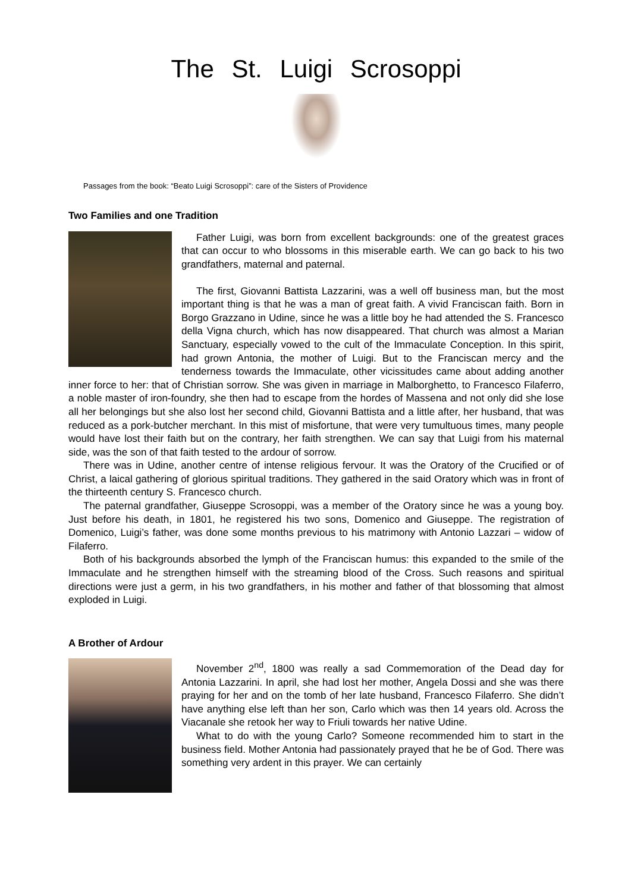The St. Luigi Scrosoppi
Passages from the book: “Beato Luigi Scrosoppi”: care of the Sisters of Providence
Two Families and one Tradition
Father Luigi, was born from excellent backgrounds: one of the greatest graces that can occur to who blossoms in this miserable earth. We can go back to his two grandfathers, maternal and paternal.
The first, Giovanni Battista Lazzarini, was a well off business man, but the most important thing is that he was a man of great faith. A vivid Franciscan faith. Born in Borgo Grazzano in Udine, since he was a little boy he had attended the S. Francesco della Vigna church, which has now disappeared. That church was almost a Marian Sanctuary, especially vowed to the cult of the Immaculate Conception. In this spirit, had grown Antonia, the mother of Luigi. But to the Franciscan mercy and the tenderness towards the Immaculate, other vicissitudes came about adding another inner force to her: that of Christian sorrow. She was given in marriage in Malborghetto, to Francesco Filaferro, a noble master of iron-foundry, she then had to escape from the hordes of Massena and not only did she lose all her belongings but she also lost her second child, Giovanni Battista and a little after, her husband, that was reduced as a pork-butcher merchant. In this mist of misfortune, that were very tumultuous times, many people would have lost their faith but on the contrary, her faith strengthen. We can say that Luigi from his maternal side, was the son of that faith tested to the ardour of sorrow.
There was in Udine, another centre of intense religious fervour. It was the Oratory of the Crucified or of Christ, a laical gathering of glorious spiritual traditions. They gathered in the said Oratory which was in front of the thirteenth century S. Francesco church.
The paternal grandfather, Giuseppe Scrosoppi, was a member of the Oratory since he was a young boy. Just before his death, in 1801, he registered his two sons, Domenico and Giuseppe. The registration of Domenico, Luigi’s father, was done some months previous to his matrimony with Antonio Lazzari – widow of Filaferro.
Both of his backgrounds absorbed the lymph of the Franciscan humus: this expanded to the smile of the Immaculate and he strengthen himself with the streaming blood of the Cross. Such reasons and spiritual directions were just a germ, in his two grandfathers, in his mother and father of that blossoming that almost exploded in Luigi.
A Brother of Ardour
November 2<sup>nd</sup>, 1800 was really a sad Commemoration of the Dead day for Antonia Lazzarini. In april, she had lost her mother, Angela Dossi and she was there praying for her and on the tomb of her late husband, Francesco Filaferro. She didn’t have anything else left than her son, Carlo which was then 14 years old. Across the Viacanale she retook her way to Friuli towards her native Udine.
What to do with the young Carlo? Someone recommended him to start in the business field. Mother Antonia had passionately prayed that he be of God. There was something very ardent in this prayer. We can certainly